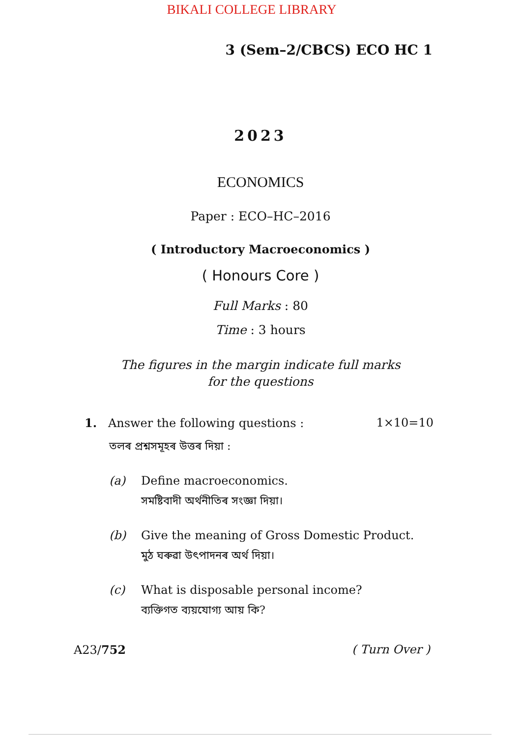BIKALI COLLEGE LIBRARY
3 (Sem–2/CBCS) ECO HC 1
2023
ECONOMICS
Paper : ECO–HC–2016
( Introductory Macroeconomics )
( Honours Core )
Full Marks : 80
Time : 3 hours
The figures in the margin indicate full marks
for the questions
1. Answer the following questions : 1×10=10
তলৰ প্ৰশ্নসমূহৰ উত্তৰ দিয়া :
(a) Define macroeconomics.
সমষ্টিবাদী অৰ্থনীতিৰ সংজ্ঞা দিয়া।
(b) Give the meaning of Gross Domestic Product.
মুঠ ঘৰুৱা উৎপাদনৰ অৰ্থ দিয়া।
(c) What is disposable personal income?
ব্যক্তিগত ব্যয়যোগ্য আয় কি?
A23/752 ( Turn Over )